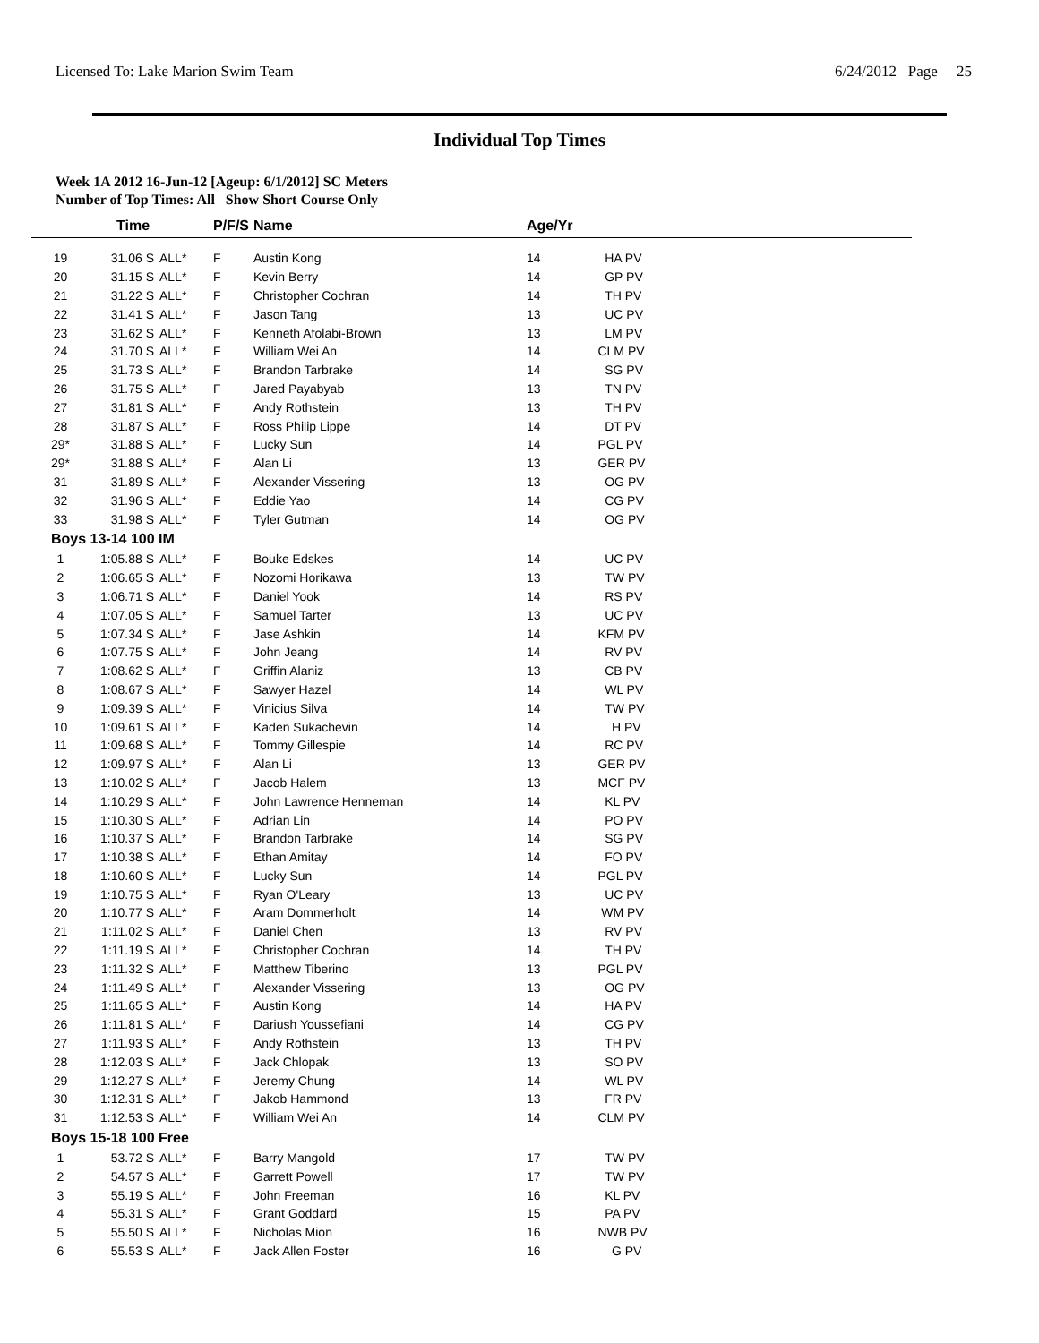Licensed To: Lake Marion Swim Team 6/24/2012 Page 25
Individual Top Times
Week 1A 2012 16-Jun-12 [Ageup: 6/1/2012] SC Meters
Number of Top Times: All Show Short Course Only
| | Time | | P/F/S | Name | Age/Yr | |
| --- | --- | --- | --- | --- | --- | --- |
| 19 | 31.06 S | ALL* | F | Austin Kong | 14 | HA PV |
| 20 | 31.15 S | ALL* | F | Kevin Berry | 14 | GP PV |
| 21 | 31.22 S | ALL* | F | Christopher Cochran | 14 | TH PV |
| 22 | 31.41 S | ALL* | F | Jason Tang | 13 | UC PV |
| 23 | 31.62 S | ALL* | F | Kenneth Afolabi-Brown | 13 | LM PV |
| 24 | 31.70 S | ALL* | F | William Wei An | 14 | CLM PV |
| 25 | 31.73 S | ALL* | F | Brandon Tarbrake | 14 | SG PV |
| 26 | 31.75 S | ALL* | F | Jared Payabyab | 13 | TN PV |
| 27 | 31.81 S | ALL* | F | Andy Rothstein | 13 | TH PV |
| 28 | 31.87 S | ALL* | F | Ross Philip Lippe | 14 | DT PV |
| 29* | 31.88 S | ALL* | F | Lucky Sun | 14 | PGL PV |
| 29* | 31.88 S | ALL* | F | Alan Li | 13 | GER PV |
| 31 | 31.89 S | ALL* | F | Alexander Vissering | 13 | OG PV |
| 32 | 31.96 S | ALL* | F | Eddie Yao | 14 | CG PV |
| 33 | 31.98 S | ALL* | F | Tyler Gutman | 14 | OG PV |
| Boys 13-14 100 IM | | | | | | |
| 1 | 1:05.88 S | ALL* | F | Bouke Edskes | 14 | UC PV |
| 2 | 1:06.65 S | ALL* | F | Nozomi Horikawa | 13 | TW PV |
| 3 | 1:06.71 S | ALL* | F | Daniel Yook | 14 | RS PV |
| 4 | 1:07.05 S | ALL* | F | Samuel Tarter | 13 | UC PV |
| 5 | 1:07.34 S | ALL* | F | Jase Ashkin | 14 | KFM PV |
| 6 | 1:07.75 S | ALL* | F | John Jeang | 14 | RV PV |
| 7 | 1:08.62 S | ALL* | F | Griffin Alaniz | 13 | CB PV |
| 8 | 1:08.67 S | ALL* | F | Sawyer Hazel | 14 | WL PV |
| 9 | 1:09.39 S | ALL* | F | Vinicius Silva | 14 | TW PV |
| 10 | 1:09.61 S | ALL* | F | Kaden Sukachevin | 14 | H PV |
| 11 | 1:09.68 S | ALL* | F | Tommy Gillespie | 14 | RC PV |
| 12 | 1:09.97 S | ALL* | F | Alan Li | 13 | GER PV |
| 13 | 1:10.02 S | ALL* | F | Jacob Halem | 13 | MCF PV |
| 14 | 1:10.29 S | ALL* | F | John Lawrence Henneman | 14 | KL PV |
| 15 | 1:10.30 S | ALL* | F | Adrian Lin | 14 | PO PV |
| 16 | 1:10.37 S | ALL* | F | Brandon Tarbrake | 14 | SG PV |
| 17 | 1:10.38 S | ALL* | F | Ethan Amitay | 14 | FO PV |
| 18 | 1:10.60 S | ALL* | F | Lucky Sun | 14 | PGL PV |
| 19 | 1:10.75 S | ALL* | F | Ryan O'Leary | 13 | UC PV |
| 20 | 1:10.77 S | ALL* | F | Aram Dommerholt | 14 | WM PV |
| 21 | 1:11.02 S | ALL* | F | Daniel Chen | 13 | RV PV |
| 22 | 1:11.19 S | ALL* | F | Christopher Cochran | 14 | TH PV |
| 23 | 1:11.32 S | ALL* | F | Matthew Tiberino | 13 | PGL PV |
| 24 | 1:11.49 S | ALL* | F | Alexander Vissering | 13 | OG PV |
| 25 | 1:11.65 S | ALL* | F | Austin Kong | 14 | HA PV |
| 26 | 1:11.81 S | ALL* | F | Dariush Youssefiani | 14 | CG PV |
| 27 | 1:11.93 S | ALL* | F | Andy Rothstein | 13 | TH PV |
| 28 | 1:12.03 S | ALL* | F | Jack Chlopak | 13 | SO PV |
| 29 | 1:12.27 S | ALL* | F | Jeremy Chung | 14 | WL PV |
| 30 | 1:12.31 S | ALL* | F | Jakob Hammond | 13 | FR PV |
| 31 | 1:12.53 S | ALL* | F | William Wei An | 14 | CLM PV |
| Boys 15-18 100 Free | | | | | | |
| 1 | 53.72 S | ALL* | F | Barry Mangold | 17 | TW PV |
| 2 | 54.57 S | ALL* | F | Garrett Powell | 17 | TW PV |
| 3 | 55.19 S | ALL* | F | John Freeman | 16 | KL PV |
| 4 | 55.31 S | ALL* | F | Grant Goddard | 15 | PA PV |
| 5 | 55.50 S | ALL* | F | Nicholas Mion | 16 | NWB PV |
| 6 | 55.53 S | ALL* | F | Jack Allen Foster | 16 | G PV |